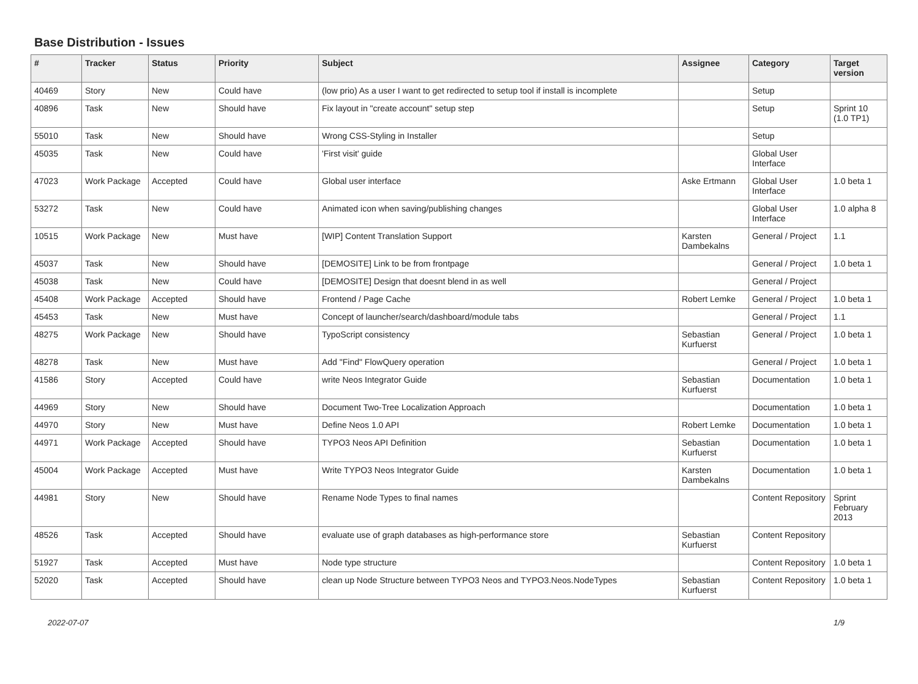Base Distribution - Issues
| # | Tracker | Status | Priority | Subject | Assignee | Category | Target version |
| --- | --- | --- | --- | --- | --- | --- | --- |
| 40469 | Story | New | Could have | (low prio) As a user I want to get redirected to setup tool if install is incomplete | | Setup | |
| 40896 | Task | New | Should have | Fix layout in "create account" setup step | | Setup | Sprint 10 (1.0 TP1) |
| 55010 | Task | New | Should have | Wrong CSS-Styling in Installer | | Setup | |
| 45035 | Task | New | Could have | 'First visit' guide | | Global User Interface | |
| 47023 | Work Package | Accepted | Could have | Global user interface | Aske Ertmann | Global User Interface | 1.0 beta 1 |
| 53272 | Task | New | Could have | Animated icon when saving/publishing changes | | Global User Interface | 1.0 alpha 8 |
| 10515 | Work Package | New | Must have | [WIP] Content Translation Support | Karsten Dambekalns | General / Project | 1.1 |
| 45037 | Task | New | Should have | [DEMOSITE] Link to be from frontpage | | General / Project | 1.0 beta 1 |
| 45038 | Task | New | Could have | [DEMOSITE] Design that doesnt blend in as well | | General / Project | |
| 45408 | Work Package | Accepted | Should have | Frontend / Page Cache | Robert Lemke | General / Project | 1.0 beta 1 |
| 45453 | Task | New | Must have | Concept of launcher/search/dashboard/module tabs | | General / Project | 1.1 |
| 48275 | Work Package | New | Should have | TypoScript consistency | Sebastian Kurfuerst | General / Project | 1.0 beta 1 |
| 48278 | Task | New | Must have | Add "Find" FlowQuery operation | | General / Project | 1.0 beta 1 |
| 41586 | Story | Accepted | Could have | write Neos Integrator Guide | Sebastian Kurfuerst | Documentation | 1.0 beta 1 |
| 44969 | Story | New | Should have | Document Two-Tree Localization Approach | | Documentation | 1.0 beta 1 |
| 44970 | Story | New | Must have | Define Neos 1.0 API | Robert Lemke | Documentation | 1.0 beta 1 |
| 44971 | Work Package | Accepted | Should have | TYPO3 Neos API Definition | Sebastian Kurfuerst | Documentation | 1.0 beta 1 |
| 45004 | Work Package | Accepted | Must have | Write TYPO3 Neos Integrator Guide | Karsten Dambekalns | Documentation | 1.0 beta 1 |
| 44981 | Story | New | Should have | Rename Node Types to final names | | Content Repository | Sprint February 2013 |
| 48526 | Task | Accepted | Should have | evaluate use of graph databases as high-performance store | Sebastian Kurfuerst | Content Repository | |
| 51927 | Task | Accepted | Must have | Node type structure | | Content Repository | 1.0 beta 1 |
| 52020 | Task | Accepted | Should have | clean up Node Structure between TYPO3 Neos and TYPO3.Neos.NodeTypes | Sebastian Kurfuerst | Content Repository | 1.0 beta 1 |
2022-07-07 1/9